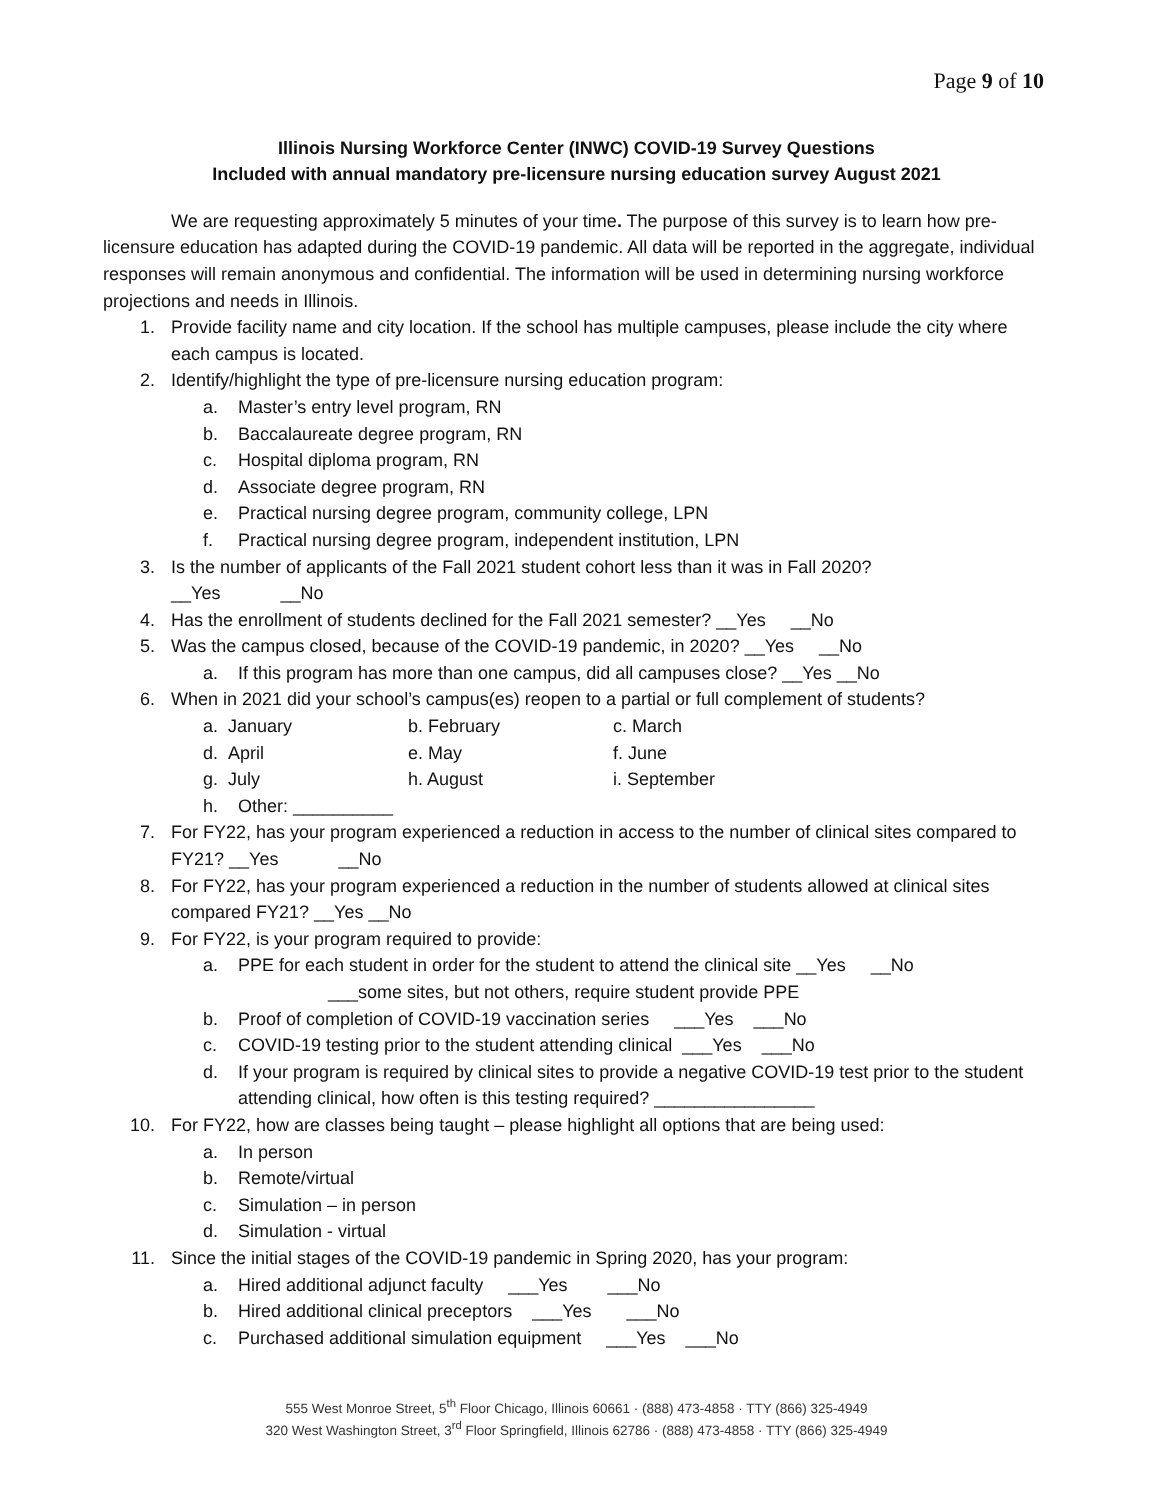Page 9 of 10
Illinois Nursing Workforce Center (INWC) COVID-19 Survey Questions
Included with annual mandatory pre-licensure nursing education survey August 2021
We are requesting approximately 5 minutes of your time. The purpose of this survey is to learn how pre-licensure education has adapted during the COVID-19 pandemic. All data will be reported in the aggregate, individual responses will remain anonymous and confidential. The information will be used in determining nursing workforce projections and needs in Illinois.
1. Provide facility name and city location. If the school has multiple campuses, please include the city where each campus is located.
2. Identify/highlight the type of pre-licensure nursing education program:
a. Master’s entry level program, RN
b. Baccalaureate degree program, RN
c. Hospital diploma program, RN
d. Associate degree program, RN
e. Practical nursing degree program, community college, LPN
f. Practical nursing degree program, independent institution, LPN
3. Is the number of applicants of the Fall 2021 student cohort less than it was in Fall 2020?
__Yes __No
4. Has the enrollment of students declined for the Fall 2021 semester? __Yes __No
5. Was the campus closed, because of the COVID-19 pandemic, in 2020? __Yes __No
a. If this program has more than one campus, did all campuses close? __Yes __No
6. When in 2021 did your school’s campus(es) reopen to a partial or full complement of students?
a. January b. February c. March
d. April e. May f. June
g. July h. August i. September
h. Other: __________
7. For FY22, has your program experienced a reduction in access to the number of clinical sites compared to FY21? __Yes __No
8. For FY22, has your program experienced a reduction in the number of students allowed at clinical sites compared FY21? __Yes __No
9. For FY22, is your program required to provide:
a. PPE for each student in order for the student to attend the clinical site __Yes __No
___some sites, but not others, require student provide PPE
b. Proof of completion of COVID-19 vaccination series ___Yes ___No
c. COVID-19 testing prior to the student attending clinical ___Yes ___No
d. If your program is required by clinical sites to provide a negative COVID-19 test prior to the student attending clinical, how often is this testing required? ________________
10. For FY22, how are classes being taught – please highlight all options that are being used:
a. In person
b. Remote/virtual
c. Simulation – in person
d. Simulation - virtual
11. Since the initial stages of the COVID-19 pandemic in Spring 2020, has your program:
a. Hired additional adjunct faculty ___Yes ___No
b. Hired additional clinical preceptors ___Yes ___No
c. Purchased additional simulation equipment ___Yes ___No
555 West Monroe Street, 5<sup>th</sup> Floor Chicago, Illinois 60661 · (888) 473-4858 · TTY (866) 325-4949
320 West Washington Street, 3<sup>rd</sup> Floor Springfield, Illinois 62786 · (888) 473-4858 · TTY (866) 325-4949